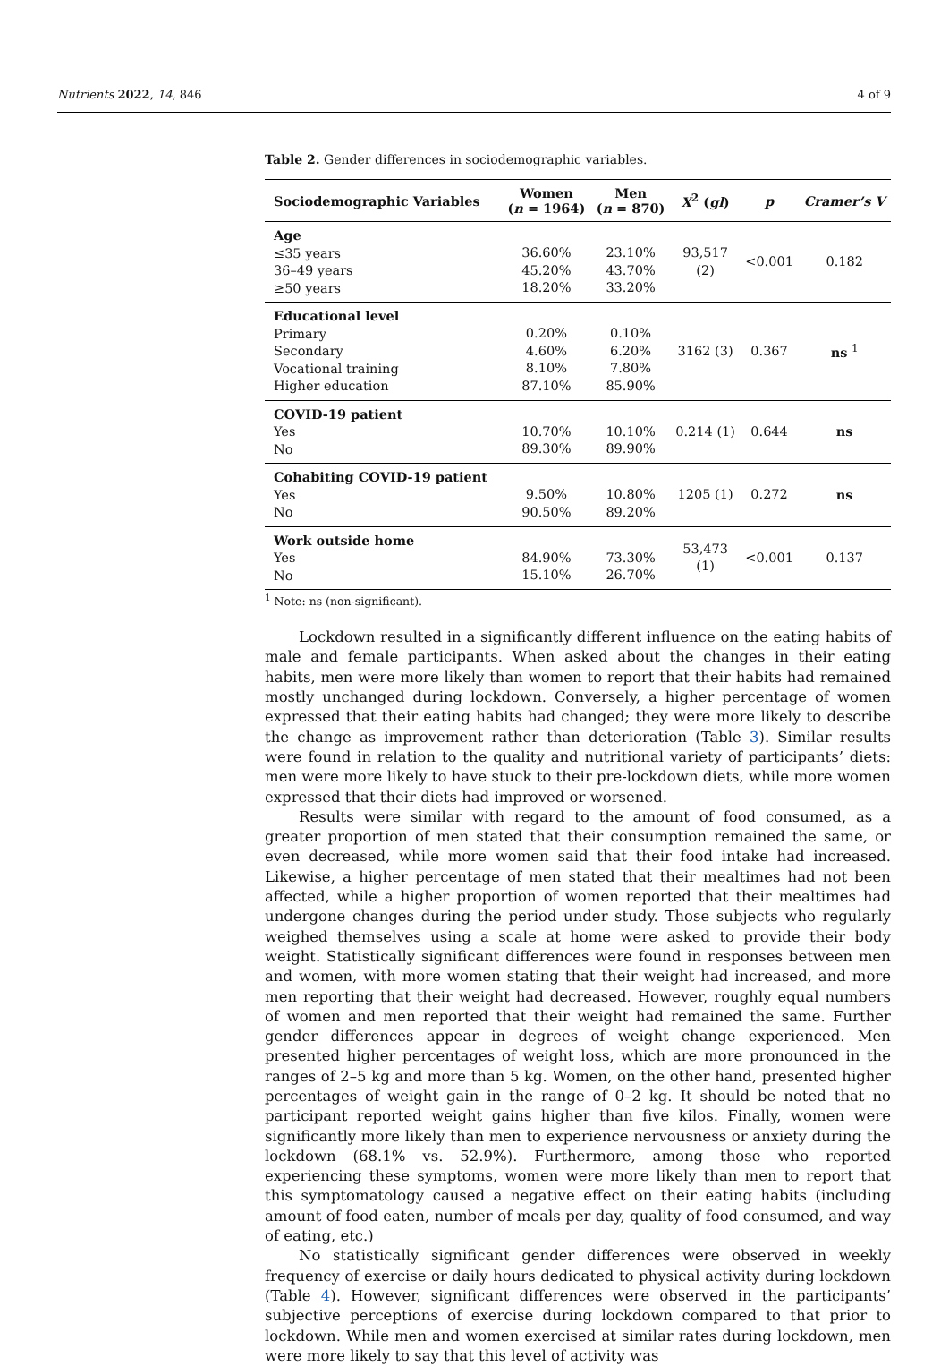Nutrients 2022, 14, 846 4 of 9
Table 2. Gender differences in sociodemographic variables.
| Sociodemographic Variables | Women ( n = 1964) | Men ( n = 870) | X<sup>2</sup> ( gl ) | p | Cramer’s V |
| --- | --- | --- | --- | --- | --- |
| Age ≤35 years 36–49 years ≥50 years | 36.60% 45.20% 18.20% | 23.10% 43.70% 33.20% | 93,517 (2) | <0.001 | 0.182 |
| Educational level Primary Secondary Vocational training Higher education | 0.20% 4.60% 8.10% 87.10% | 0.10% 6.20% 7.80% 85.90% | 3162 (3) | 0.367 | ns <sup>1</sup> |
| COVID-19 patient Yes No | 10.70% 89.30% | 10.10% 89.90% | 0.214 (1) | 0.644 | ns |
| Cohabiting COVID-19 patient Yes No | 9.50% 90.50% | 10.80% 89.20% | 1205 (1) | 0.272 | ns |
| Work outside home Yes No | 84.90% 15.10% | 73.30% 26.70% | 53,473 (1) | <0.001 | 0.137 |
<sup>1</sup> Note: ns (non-significant).
Lockdown resulted in a significantly different influence on the eating habits of male and female participants. When asked about the changes in their eating habits, men were more likely than women to report that their habits had remained mostly unchanged during lockdown. Conversely, a higher percentage of women expressed that their eating habits had changed; they were more likely to describe the change as improvement rather than deterioration (Table 3). Similar results were found in relation to the quality and nutritional variety of participants’ diets: men were more likely to have stuck to their pre-lockdown diets, while more women expressed that their diets had improved or worsened.
Results were similar with regard to the amount of food consumed, as a greater proportion of men stated that their consumption remained the same, or even decreased, while more women said that their food intake had increased. Likewise, a higher percentage of men stated that their mealtimes had not been affected, while a higher proportion of women reported that their mealtimes had undergone changes during the period under study. Those subjects who regularly weighed themselves using a scale at home were asked to provide their body weight. Statistically significant differences were found in responses between men and women, with more women stating that their weight had increased, and more men reporting that their weight had decreased. However, roughly equal numbers of women and men reported that their weight had remained the same. Further gender differences appear in degrees of weight change experienced. Men presented higher percentages of weight loss, which are more pronounced in the ranges of 2–5 kg and more than 5 kg. Women, on the other hand, presented higher percentages of weight gain in the range of 0–2 kg. It should be noted that no participant reported weight gains higher than five kilos. Finally, women were significantly more likely than men to experience nervousness or anxiety during the lockdown (68.1% vs. 52.9%). Furthermore, among those who reported experiencing these symptoms, women were more likely than men to report that this symptomatology caused a negative effect on their eating habits (including amount of food eaten, number of meals per day, quality of food consumed, and way of eating, etc.)
No statistically significant gender differences were observed in weekly frequency of exercise or daily hours dedicated to physical activity during lockdown (Table 4). However, significant differences were observed in the participants’ subjective perceptions of exercise during lockdown compared to that prior to lockdown. While men and women exercised at similar rates during lockdown, men were more likely to say that this level of activity was